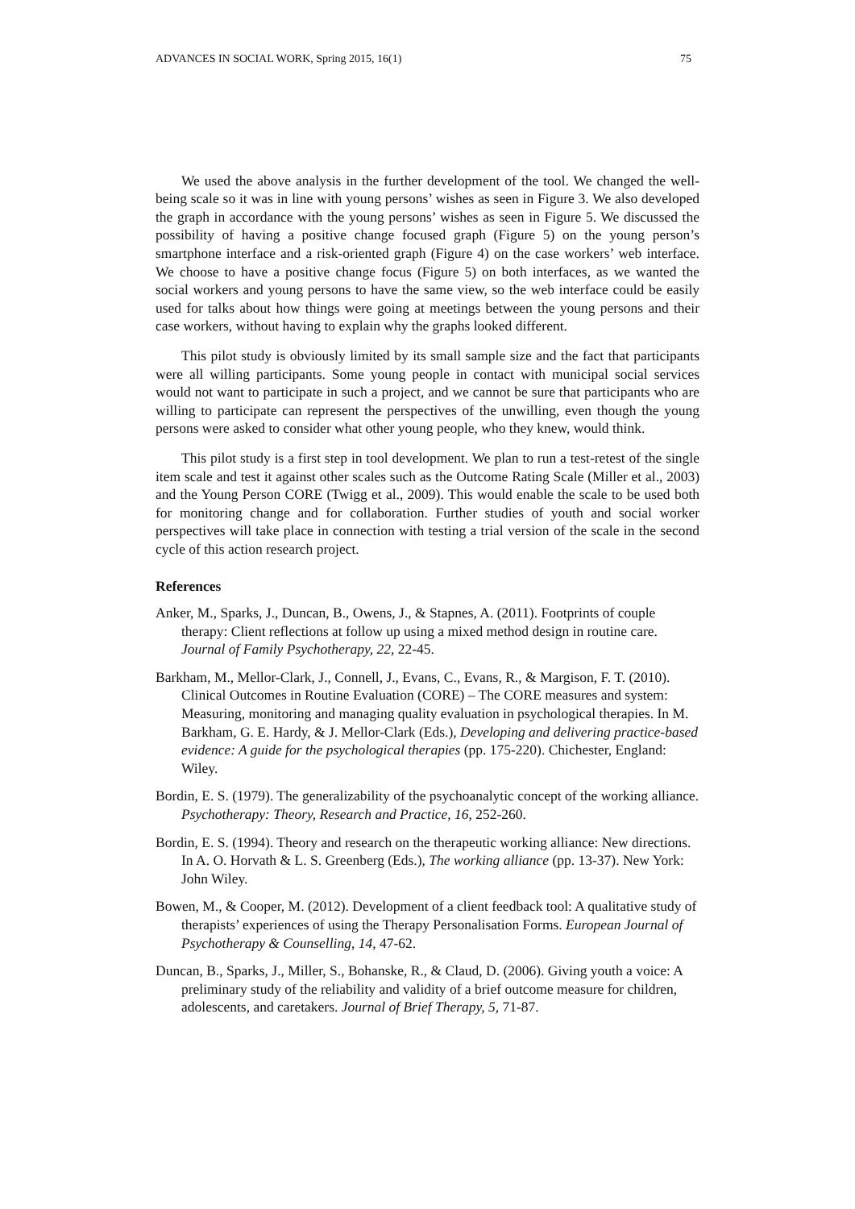ADVANCES IN SOCIAL WORK, Spring 2015, 16(1) 75
We used the above analysis in the further development of the tool. We changed the well-being scale so it was in line with young persons’ wishes as seen in Figure 3. We also developed the graph in accordance with the young persons’ wishes as seen in Figure 5. We discussed the possibility of having a positive change focused graph (Figure 5) on the young person’s smartphone interface and a risk-oriented graph (Figure 4) on the case workers’ web interface. We choose to have a positive change focus (Figure 5) on both interfaces, as we wanted the social workers and young persons to have the same view, so the web interface could be easily used for talks about how things were going at meetings between the young persons and their case workers, without having to explain why the graphs looked different.
This pilot study is obviously limited by its small sample size and the fact that participants were all willing participants. Some young people in contact with municipal social services would not want to participate in such a project, and we cannot be sure that participants who are willing to participate can represent the perspectives of the unwilling, even though the young persons were asked to consider what other young people, who they knew, would think.
This pilot study is a first step in tool development. We plan to run a test-retest of the single item scale and test it against other scales such as the Outcome Rating Scale (Miller et al., 2003) and the Young Person CORE (Twigg et al., 2009). This would enable the scale to be used both for monitoring change and for collaboration. Further studies of youth and social worker perspectives will take place in connection with testing a trial version of the scale in the second cycle of this action research project.
References
Anker, M., Sparks, J., Duncan, B., Owens, J., & Stapnes, A. (2011). Footprints of couple therapy: Client reflections at follow up using a mixed method design in routine care. Journal of Family Psychotherapy, 22, 22-45.
Barkham, M., Mellor-Clark, J., Connell, J., Evans, C., Evans, R., & Margison, F. T. (2010). Clinical Outcomes in Routine Evaluation (CORE) – The CORE measures and system: Measuring, monitoring and managing quality evaluation in psychological therapies. In M. Barkham, G. E. Hardy, & J. Mellor-Clark (Eds.), Developing and delivering practice-based evidence: A guide for the psychological therapies (pp. 175-220). Chichester, England: Wiley.
Bordin, E. S. (1979). The generalizability of the psychoanalytic concept of the working alliance. Psychotherapy: Theory, Research and Practice, 16, 252-260.
Bordin, E. S. (1994). Theory and research on the therapeutic working alliance: New directions. In A. O. Horvath & L. S. Greenberg (Eds.), The working alliance (pp. 13-37). New York: John Wiley.
Bowen, M., & Cooper, M. (2012). Development of a client feedback tool: A qualitative study of therapists’ experiences of using the Therapy Personalisation Forms. European Journal of Psychotherapy & Counselling, 14, 47-62.
Duncan, B., Sparks, J., Miller, S., Bohanske, R., & Claud, D. (2006). Giving youth a voice: A preliminary study of the reliability and validity of a brief outcome measure for children, adolescents, and caretakers. Journal of Brief Therapy, 5, 71-87.